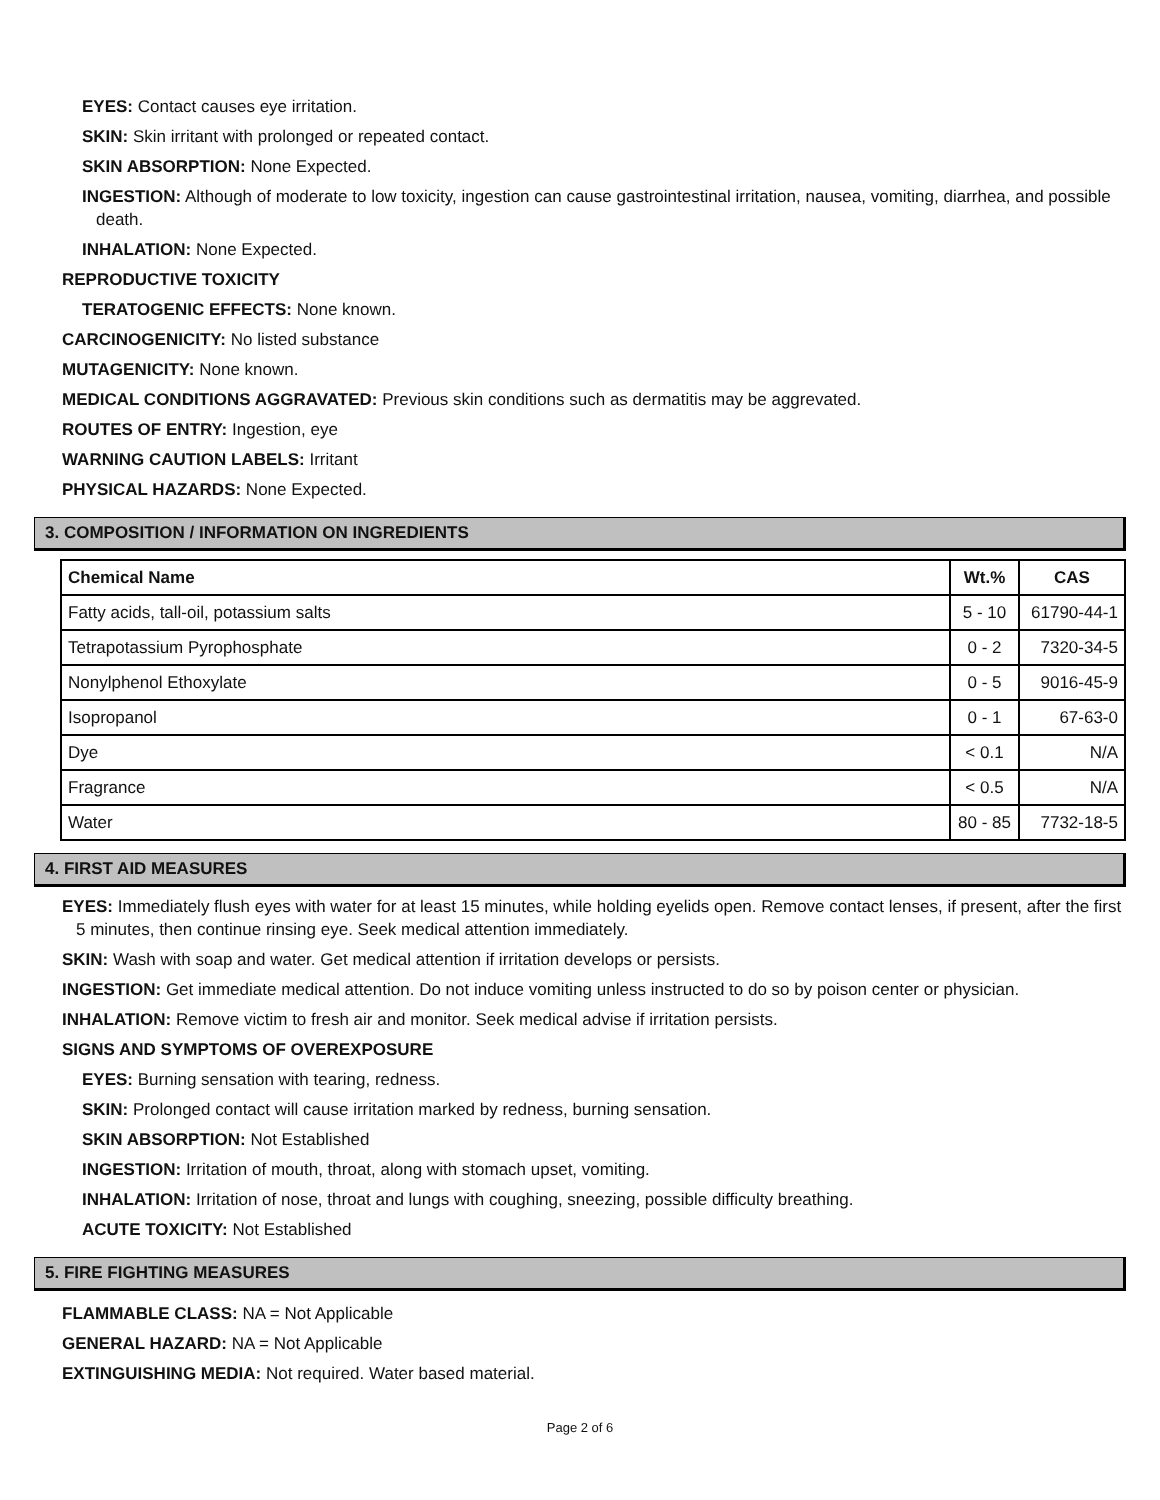EYES: Contact causes eye irritation.
SKIN: Skin irritant with prolonged or repeated contact.
SKIN ABSORPTION: None Expected.
INGESTION: Although of moderate to low toxicity, ingestion can cause gastrointestinal irritation, nausea, vomiting, diarrhea, and possible death.
INHALATION: None Expected.
REPRODUCTIVE TOXICITY
TERATOGENIC EFFECTS: None known.
CARCINOGENICITY: No listed substance
MUTAGENICITY: None known.
MEDICAL CONDITIONS AGGRAVATED: Previous skin conditions such as dermatitis may be aggrevated.
ROUTES OF ENTRY: Ingestion, eye
WARNING CAUTION LABELS: Irritant
PHYSICAL HAZARDS: None Expected.
3. COMPOSITION / INFORMATION ON INGREDIENTS
| Chemical Name | Wt.% | CAS |
| --- | --- | --- |
| Fatty acids, tall-oil, potassium salts | 5 - 10 | 61790-44-1 |
| Tetrapotassium Pyrophosphate | 0 - 2 | 7320-34-5 |
| Nonylphenol Ethoxylate | 0 - 5 | 9016-45-9 |
| Isopropanol | 0 - 1 | 67-63-0 |
| Dye | < 0.1 | N/A |
| Fragrance | < 0.5 | N/A |
| Water | 80 - 85 | 7732-18-5 |
4. FIRST AID MEASURES
EYES: Immediately flush eyes with water for at least 15 minutes, while holding eyelids open. Remove contact lenses, if present, after the first 5 minutes, then continue rinsing eye. Seek medical attention immediately.
SKIN: Wash with soap and water. Get medical attention if irritation develops or persists.
INGESTION: Get immediate medical attention. Do not induce vomiting unless instructed to do so by poison center or physician.
INHALATION: Remove victim to fresh air and monitor. Seek medical advise if irritation persists.
SIGNS AND SYMPTOMS OF OVEREXPOSURE
EYES: Burning sensation with tearing, redness.
SKIN: Prolonged contact will cause irritation marked by redness, burning sensation.
SKIN ABSORPTION: Not Established
INGESTION: Irritation of mouth, throat, along with stomach upset, vomiting.
INHALATION: Irritation of nose, throat and lungs with coughing, sneezing, possible difficulty breathing.
ACUTE TOXICITY: Not Established
5. FIRE FIGHTING MEASURES
FLAMMABLE CLASS: NA = Not Applicable
GENERAL HAZARD: NA = Not Applicable
EXTINGUISHING MEDIA: Not required. Water based material.
Page 2 of 6